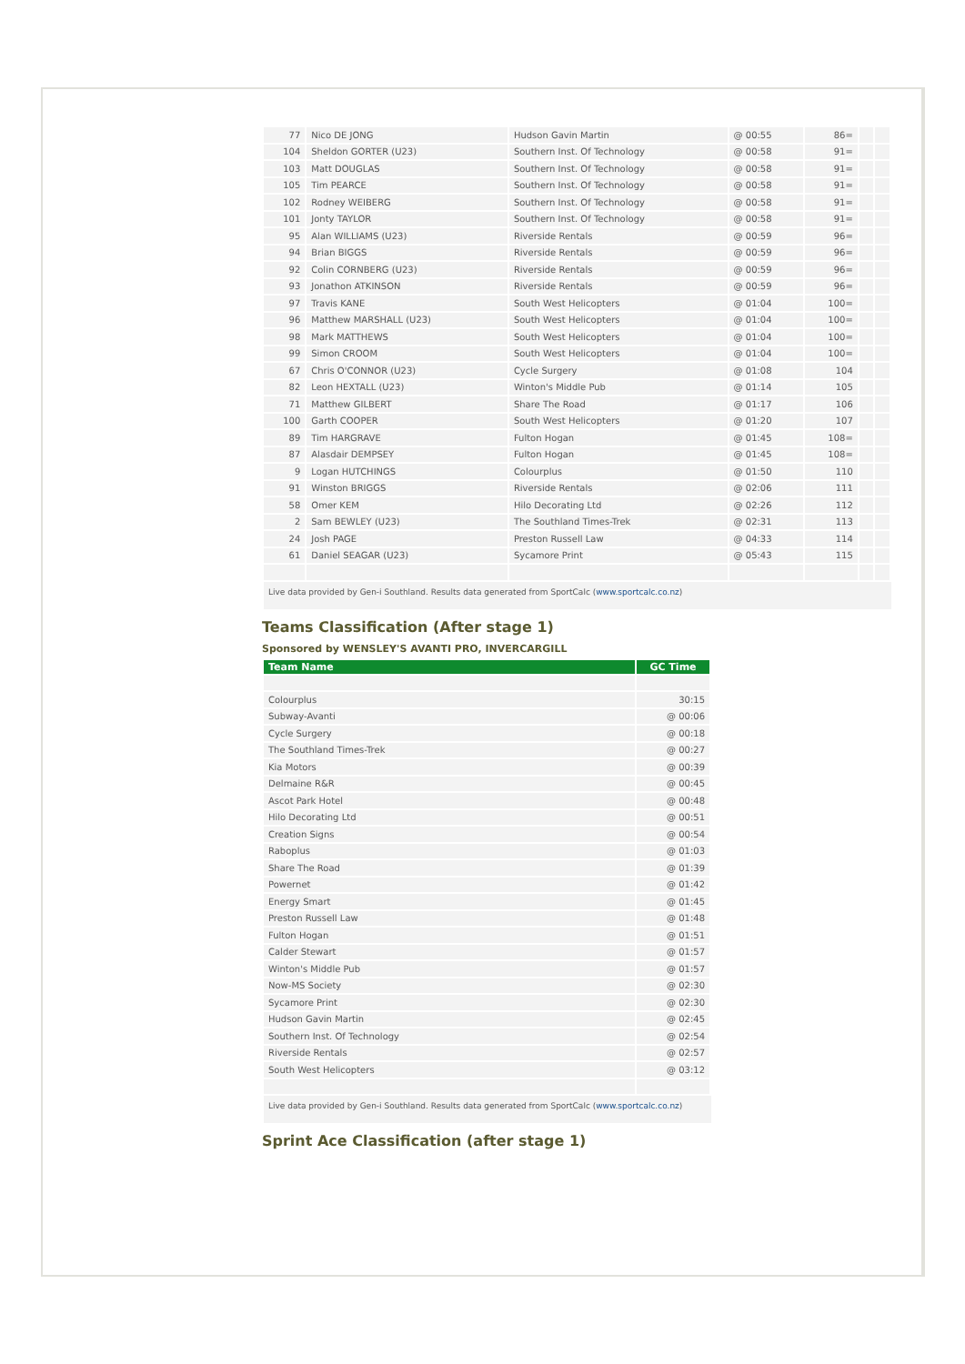| 77 | Nico DE JONG | Hudson Gavin Martin | @ 00:55 | 86= | | |
| 104 | Sheldon GORTER (U23) | Southern Inst. Of Technology | @ 00:58 | 91= | | |
| 103 | Matt DOUGLAS | Southern Inst. Of Technology | @ 00:58 | 91= | | |
| 105 | Tim PEARCE | Southern Inst. Of Technology | @ 00:58 | 91= | | |
| 102 | Rodney WEIBERG | Southern Inst. Of Technology | @ 00:58 | 91= | | |
| 101 | Jonty TAYLOR | Southern Inst. Of Technology | @ 00:58 | 91= | | |
| 95 | Alan WILLIAMS (U23) | Riverside Rentals | @ 00:59 | 96= | | |
| 94 | Brian BIGGS | Riverside Rentals | @ 00:59 | 96= | | |
| 92 | Colin CORNBERG (U23) | Riverside Rentals | @ 00:59 | 96= | | |
| 93 | Jonathon ATKINSON | Riverside Rentals | @ 00:59 | 96= | | |
| 97 | Travis KANE | South West Helicopters | @ 01:04 | 100= | | |
| 96 | Matthew MARSHALL (U23) | South West Helicopters | @ 01:04 | 100= | | |
| 98 | Mark MATTHEWS | South West Helicopters | @ 01:04 | 100= | | |
| 99 | Simon CROOM | South West Helicopters | @ 01:04 | 100= | | |
| 67 | Chris O'CONNOR (U23) | Cycle Surgery | @ 01:08 | 104 | | |
| 82 | Leon HEXTALL (U23) | Winton's Middle Pub | @ 01:14 | 105 | | |
| 71 | Matthew GILBERT | Share The Road | @ 01:17 | 106 | | |
| 100 | Garth COOPER | South West Helicopters | @ 01:20 | 107 | | |
| 89 | Tim HARGRAVE | Fulton Hogan | @ 01:45 | 108= | | |
| 87 | Alasdair DEMPSEY | Fulton Hogan | @ 01:45 | 108= | | |
| 9 | Logan HUTCHINGS | Colourplus | @ 01:50 | 110 | | |
| 91 | Winston BRIGGS | Riverside Rentals | @ 02:06 | 111 | | |
| 58 | Omer KEM | Hilo Decorating Ltd | @ 02:26 | 112 | | |
| 2 | Sam BEWLEY (U23) | The Southland Times-Trek | @ 02:31 | 113 | | |
| 24 | Josh PAGE | Preston Russell Law | @ 04:33 | 114 | | |
| 61 | Daniel SEAGAR (U23) | Sycamore Print | @ 05:43 | 115 | | |
Live data provided by Gen-i Southland. Results data generated from SportCalc (www.sportcalc.co.nz)
Teams Classification (After stage 1)
Sponsored by WENSLEY'S AVANTI PRO, INVERCARGILL
| Team Name | GC Time |
| --- | --- |
| Colourplus | 30:15 |
| Subway-Avanti | @ 00:06 |
| Cycle Surgery | @ 00:18 |
| The Southland Times-Trek | @ 00:27 |
| Kia Motors | @ 00:39 |
| Delmaine R&R | @ 00:45 |
| Ascot Park Hotel | @ 00:48 |
| Hilo Decorating Ltd | @ 00:51 |
| Creation Signs | @ 00:54 |
| Raboplus | @ 01:03 |
| Share The Road | @ 01:39 |
| Powernet | @ 01:42 |
| Energy Smart | @ 01:45 |
| Preston Russell Law | @ 01:48 |
| Fulton Hogan | @ 01:51 |
| Calder Stewart | @ 01:57 |
| Winton's Middle Pub | @ 01:57 |
| Now-MS Society | @ 02:30 |
| Sycamore Print | @ 02:30 |
| Hudson Gavin Martin | @ 02:45 |
| Southern Inst. Of Technology | @ 02:54 |
| Riverside Rentals | @ 02:57 |
| South West Helicopters | @ 03:12 |
Live data provided by Gen-i Southland. Results data generated from SportCalc (www.sportcalc.co.nz)
Sprint Ace Classification (after stage 1)